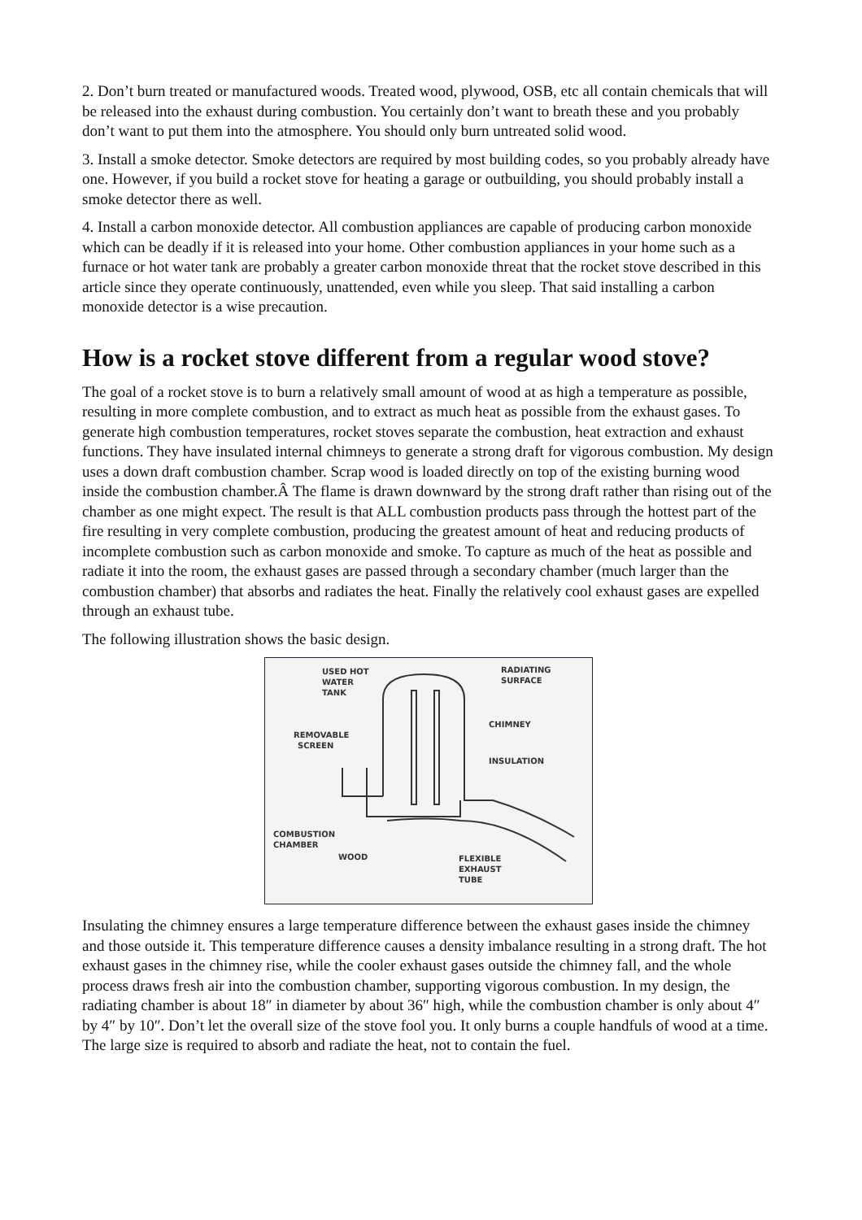2. Don’t burn treated or manufactured woods. Treated wood, plywood, OSB, etc all contain chemicals that will be released into the exhaust during combustion. You certainly don’t want to breath these and you probably don’t want to put them into the atmosphere. You should only burn untreated solid wood.
3. Install a smoke detector. Smoke detectors are required by most building codes, so you probably already have one. However, if you build a rocket stove for heating a garage or outbuilding, you should probably install a smoke detector there as well.
4. Install a carbon monoxide detector. All combustion appliances are capable of producing carbon monoxide which can be deadly if it is released into your home. Other combustion appliances in your home such as a furnace or hot water tank are probably a greater carbon monoxide threat that the rocket stove described in this article since they operate continuously, unattended, even while you sleep. That said installing a carbon monoxide detector is a wise precaution.
How is a rocket stove different from a regular wood stove?
The goal of a rocket stove is to burn a relatively small amount of wood at as high a temperature as possible, resulting in more complete combustion, and to extract as much heat as possible from the exhaust gases. To generate high combustion temperatures, rocket stoves separate the combustion, heat extraction and exhaust functions. They have insulated internal chimneys to generate a strong draft for vigorous combustion. My design uses a down draft combustion chamber. Scrap wood is loaded directly on top of the existing burning wood inside the combustion chamber.Â The flame is drawn downward by the strong draft rather than rising out of the chamber as one might expect. The result is that ALL combustion products pass through the hottest part of the fire resulting in very complete combustion, producing the greatest amount of heat and reducing products of incomplete combustion such as carbon monoxide and smoke. To capture as much of the heat as possible and radiate it into the room, the exhaust gases are passed through a secondary chamber (much larger than the combustion chamber) that absorbs and radiates the heat. Finally the relatively cool exhaust gases are expelled through an exhaust tube.
The following illustration shows the basic design.
USED HOT
WATER
TANK
RADIATING
SURFACE
CHIMNEY
REMOVABLE
SCREEN
INSULATION
COMBUSTION
CHAMBER
WOOD
FLEXIBLE
EXHAUST
TUBE
Insulating the chimney ensures a large temperature difference between the exhaust gases inside the chimney and those outside it. This temperature difference causes a density imbalance resulting in a strong draft. The hot exhaust gases in the chimney rise, while the cooler exhaust gases outside the chimney fall, and the whole process draws fresh air into the combustion chamber, supporting vigorous combustion. In my design, the radiating chamber is about 18″ in diameter by about 36″ high, while the combustion chamber is only about 4″ by 4″ by 10″. Don’t let the overall size of the stove fool you. It only burns a couple handfuls of wood at a time. The large size is required to absorb and radiate the heat, not to contain the fuel.